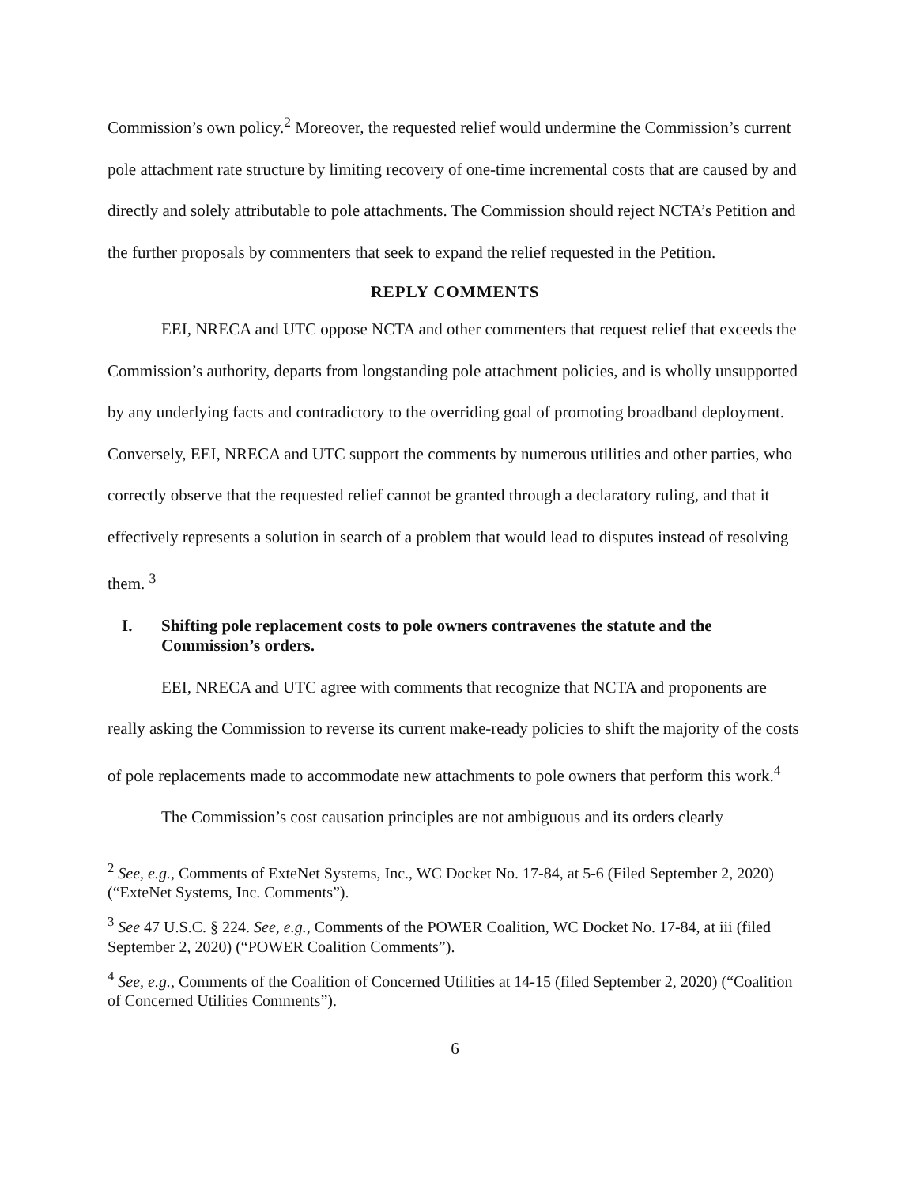Commission’s own policy.<sup>2</sup> Moreover, the requested relief would undermine the Commission’s current pole attachment rate structure by limiting recovery of one-time incremental costs that are caused by and directly and solely attributable to pole attachments. The Commission should reject NCTA’s Petition and the further proposals by commenters that seek to expand the relief requested in the Petition.
REPLY COMMENTS
EEI, NRECA and UTC oppose NCTA and other commenters that request relief that exceeds the Commission’s authority, departs from longstanding pole attachment policies, and is wholly unsupported by any underlying facts and contradictory to the overriding goal of promoting broadband deployment. Conversely, EEI, NRECA and UTC support the comments by numerous utilities and other parties, who correctly observe that the requested relief cannot be granted through a declaratory ruling, and that it effectively represents a solution in search of a problem that would lead to disputes instead of resolving them. <sup>3</sup>
I. Shifting pole replacement costs to pole owners contravenes the statute and the Commission’s orders.
EEI, NRECA and UTC agree with comments that recognize that NCTA and proponents are really asking the Commission to reverse its current make-ready policies to shift the majority of the costs of pole replacements made to accommodate new attachments to pole owners that perform this work.<sup>4</sup>
The Commission’s cost causation principles are not ambiguous and its orders clearly
<sup>2</sup> See, e.g., Comments of ExteNet Systems, Inc., WC Docket No. 17-84, at 5-6 (Filed September 2, 2020) (“ExteNet Systems, Inc. Comments”).
<sup>3</sup> See 47 U.S.C. § 224. See, e.g., Comments of the POWER Coalition, WC Docket No. 17-84, at iii (filed September 2, 2020) (“POWER Coalition Comments”).
<sup>4</sup> See, e.g., Comments of the Coalition of Concerned Utilities at 14-15 (filed September 2, 2020) (“Coalition of Concerned Utilities Comments”).
6